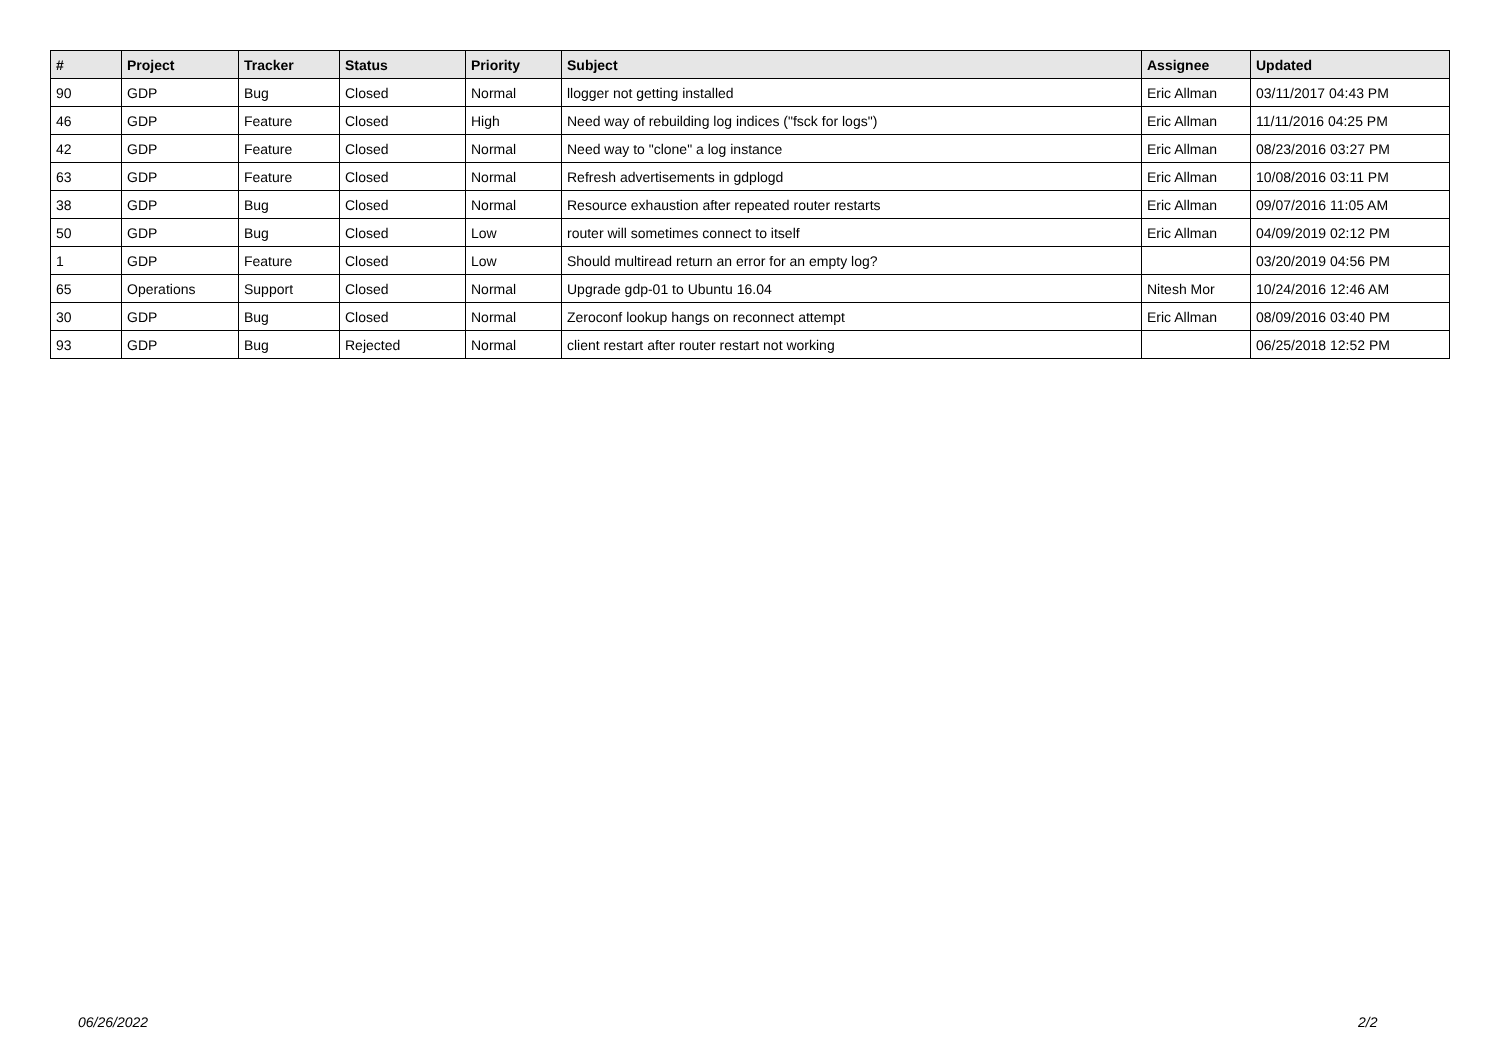| # | Project | Tracker | Status | Priority | Subject | Assignee | Updated |
| --- | --- | --- | --- | --- | --- | --- | --- |
| 90 | GDP | Bug | Closed | Normal | llogger not getting installed | Eric Allman | 03/11/2017 04:43 PM |
| 46 | GDP | Feature | Closed | High | Need way of rebuilding log indices ("fsck for logs") | Eric Allman | 11/11/2016 04:25 PM |
| 42 | GDP | Feature | Closed | Normal | Need way to "clone" a log instance | Eric Allman | 08/23/2016 03:27 PM |
| 63 | GDP | Feature | Closed | Normal | Refresh advertisements in gdplogd | Eric Allman | 10/08/2016 03:11 PM |
| 38 | GDP | Bug | Closed | Normal | Resource exhaustion after repeated router restarts | Eric Allman | 09/07/2016 11:05 AM |
| 50 | GDP | Bug | Closed | Low | router will sometimes connect to itself | Eric Allman | 04/09/2019 02:12 PM |
| 1 | GDP | Feature | Closed | Low | Should multiread return an error for an empty log? | | 03/20/2019 04:56 PM |
| 65 | Operations | Support | Closed | Normal | Upgrade gdp-01 to Ubuntu 16.04 | Nitesh Mor | 10/24/2016 12:46 AM |
| 30 | GDP | Bug | Closed | Normal | Zeroconf lookup hangs on reconnect attempt | Eric Allman | 08/09/2016 03:40 PM |
| 93 | GDP | Bug | Rejected | Normal | client restart after router restart not working | | 06/25/2018 12:52 PM |
06/26/2022 2/2